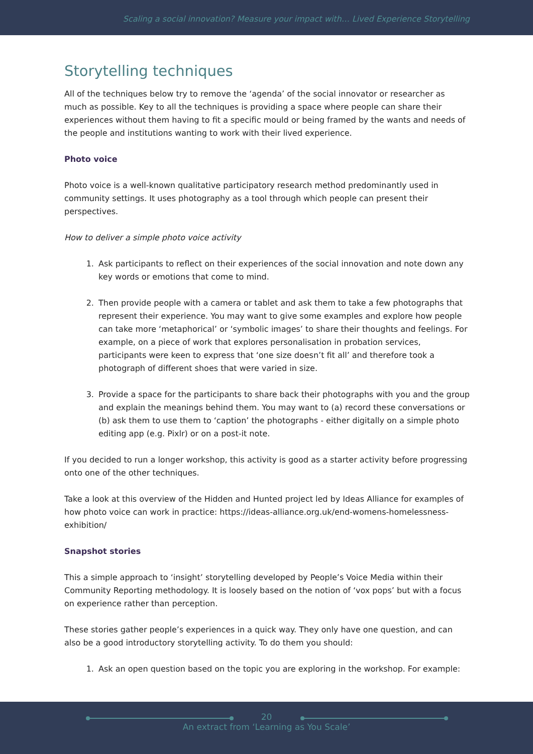Scaling a social innovation? Measure your impact with… Lived Experience Storytelling
Storytelling techniques
All of the techniques below try to remove the ‘agenda’ of the social innovator or researcher as much as possible. Key to all the techniques is providing a space where people can share their experiences without them having to fit a specific mould or being framed by the wants and needs of the people and institutions wanting to work with their lived experience.
Photo voice
Photo voice is a well-known qualitative participatory research method predominantly used in community settings. It uses photography as a tool through which people can present their perspectives.
How to deliver a simple photo voice activity
1. Ask participants to reflect on their experiences of the social innovation and note down any key words or emotions that come to mind.
2. Then provide people with a camera or tablet and ask them to take a few photographs that represent their experience. You may want to give some examples and explore how people can take more ‘metaphorical’ or ‘symbolic images’ to share their thoughts and feelings. For example, on a piece of work that explores personalisation in probation services, participants were keen to express that ‘one size doesn’t fit all’ and therefore took a photograph of different shoes that were varied in size.
3. Provide a space for the participants to share back their photographs with you and the group and explain the meanings behind them. You may want to (a) record these conversations or (b) ask them to use them to ‘caption’ the photographs - either digitally on a simple photo editing app (e.g. Pixlr) or on a post-it note.
If you decided to run a longer workshop, this activity is good as a starter activity before progressing onto one of the other techniques.
Take a look at this overview of the Hidden and Hunted project led by Ideas Alliance for examples of how photo voice can work in practice: https://ideas-alliance.org.uk/end-womens-homelessness-exhibition/
Snapshot stories
This a simple approach to ‘insight’ storytelling developed by People’s Voice Media within their Community Reporting methodology. It is loosely based on the notion of ‘vox pops’ but with a focus on experience rather than perception.
These stories gather people’s experiences in a quick way. They only have one question, and can also be a good introductory storytelling activity. To do them you should:
1. Ask an open question based on the topic you are exploring in the workshop. For example:
20
An extract from ‘Learning as You Scale’